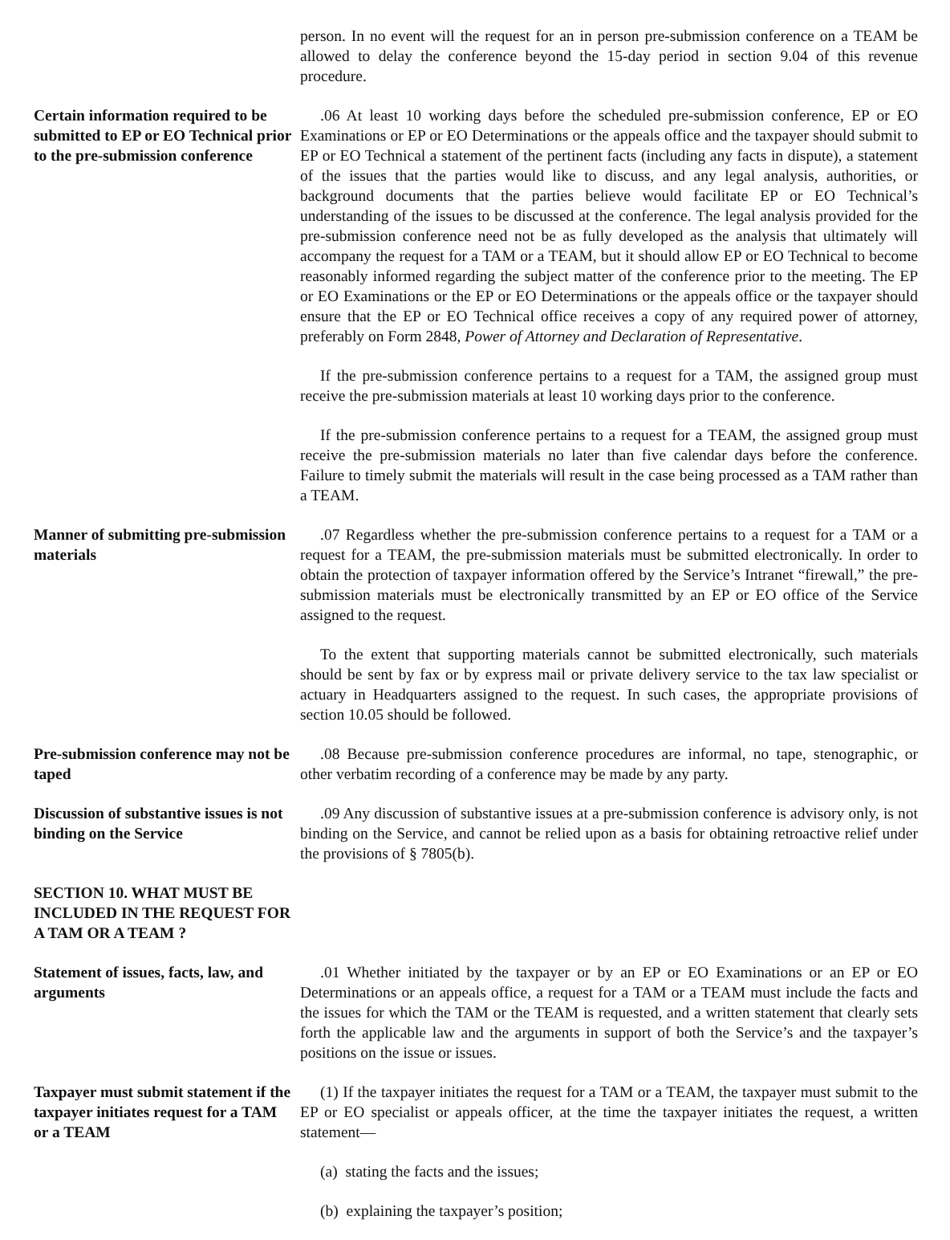person. In no event will the request for an in person pre-submission conference on a TEAM be allowed to delay the conference beyond the 15-day period in section 9.04 of this revenue procedure.
Certain information required to be submitted to EP or EO Technical prior to the pre-submission conference
.06 At least 10 working days before the scheduled pre-submission conference, EP or EO Examinations or EP or EO Determinations or the appeals office and the taxpayer should submit to EP or EO Technical a statement of the pertinent facts (including any facts in dispute), a statement of the issues that the parties would like to discuss, and any legal analysis, authorities, or background documents that the parties believe would facilitate EP or EO Technical’s understanding of the issues to be discussed at the conference. The legal analysis provided for the pre-submission conference need not be as fully developed as the analysis that ultimately will accompany the request for a TAM or a TEAM, but it should allow EP or EO Technical to become reasonably informed regarding the subject matter of the conference prior to the meeting. The EP or EO Examinations or the EP or EO Determinations or the appeals office or the taxpayer should ensure that the EP or EO Technical office receives a copy of any required power of attorney, preferably on Form 2848, Power of Attorney and Declaration of Representative.
If the pre-submission conference pertains to a request for a TAM, the assigned group must receive the pre-submission materials at least 10 working days prior to the conference.
If the pre-submission conference pertains to a request for a TEAM, the assigned group must receive the pre-submission materials no later than five calendar days before the conference. Failure to timely submit the materials will result in the case being processed as a TAM rather than a TEAM.
Manner of submitting pre-submission materials
.07 Regardless whether the pre-submission conference pertains to a request for a TAM or a request for a TEAM, the pre-submission materials must be submitted electronically. In order to obtain the protection of taxpayer information offered by the Service’s Intranet “firewall,” the pre-submission materials must be electronically transmitted by an EP or EO office of the Service assigned to the request.
To the extent that supporting materials cannot be submitted electronically, such materials should be sent by fax or by express mail or private delivery service to the tax law specialist or actuary in Headquarters assigned to the request. In such cases, the appropriate provisions of section 10.05 should be followed.
Pre-submission conference may not be taped
.08 Because pre-submission conference procedures are informal, no tape, stenographic, or other verbatim recording of a conference may be made by any party.
Discussion of substantive issues is not binding on the Service
.09 Any discussion of substantive issues at a pre-submission conference is advisory only, is not binding on the Service, and cannot be relied upon as a basis for obtaining retroactive relief under the provisions of § 7805(b).
SECTION 10. WHAT MUST BE INCLUDED IN THE REQUEST FOR A TAM OR A TEAM ?
Statement of issues, facts, law, and arguments
.01 Whether initiated by the taxpayer or by an EP or EO Examinations or an EP or EO Determinations or an appeals office, a request for a TAM or a TEAM must include the facts and the issues for which the TAM or the TEAM is requested, and a written statement that clearly sets forth the applicable law and the arguments in support of both the Service’s and the taxpayer’s positions on the issue or issues.
Taxpayer must submit statement if the taxpayer initiates request for a TAM or a TEAM
(1) If the taxpayer initiates the request for a TAM or a TEAM, the taxpayer must submit to the EP or EO specialist or appeals officer, at the time the taxpayer initiates the request, a written statement—
(a) stating the facts and the issues;
(b) explaining the taxpayer’s position;